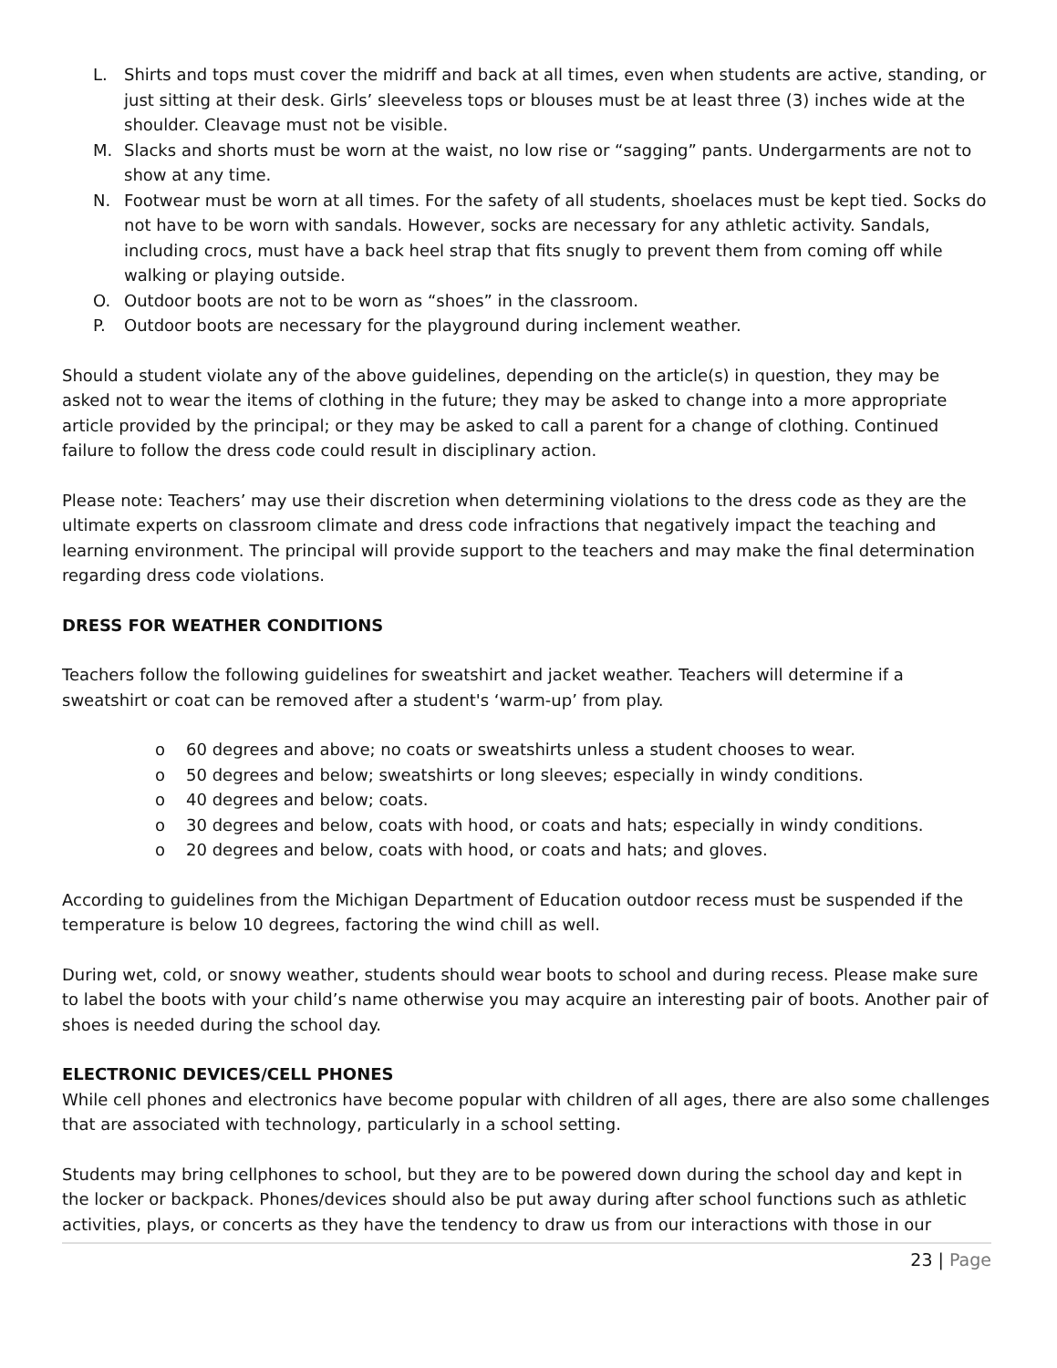L. Shirts and tops must cover the midriff and back at all times, even when students are active, standing, or just sitting at their desk. Girls’ sleeveless tops or blouses must be at least three (3) inches wide at the shoulder. Cleavage must not be visible.
M. Slacks and shorts must be worn at the waist, no low rise or “sagging” pants. Undergarments are not to show at any time.
N. Footwear must be worn at all times. For the safety of all students, shoelaces must be kept tied. Socks do not have to be worn with sandals. However, socks are necessary for any athletic activity. Sandals, including crocs, must have a back heel strap that fits snugly to prevent them from coming off while walking or playing outside.
O. Outdoor boots are not to be worn as “shoes” in the classroom.
P. Outdoor boots are necessary for the playground during inclement weather.
Should a student violate any of the above guidelines, depending on the article(s) in question, they may be asked not to wear the items of clothing in the future; they may be asked to change into a more appropriate article provided by the principal; or they may be asked to call a parent for a change of clothing. Continued failure to follow the dress code could result in disciplinary action.
Please note: Teachers’ may use their discretion when determining violations to the dress code as they are the ultimate experts on classroom climate and dress code infractions that negatively impact the teaching and learning environment. The principal will provide support to the teachers and may make the final determination regarding dress code violations.
DRESS FOR WEATHER CONDITIONS
Teachers follow the following guidelines for sweatshirt and jacket weather. Teachers will determine if a sweatshirt or coat can be removed after a student's ‘warm-up’ from play.
o 60 degrees and above; no coats or sweatshirts unless a student chooses to wear.
o 50 degrees and below; sweatshirts or long sleeves; especially in windy conditions.
o 40 degrees and below; coats.
o 30 degrees and below, coats with hood, or coats and hats; especially in windy conditions.
o 20 degrees and below, coats with hood, or coats and hats; and gloves.
According to guidelines from the Michigan Department of Education outdoor recess must be suspended if the temperature is below 10 degrees, factoring the wind chill as well.
During wet, cold, or snowy weather, students should wear boots to school and during recess. Please make sure to label the boots with your child’s name otherwise you may acquire an interesting pair of boots. Another pair of shoes is needed during the school day.
ELECTRONIC DEVICES/CELL PHONES
While cell phones and electronics have become popular with children of all ages, there are also some challenges that are associated with technology, particularly in a school setting.
Students may bring cellphones to school, but they are to be powered down during the school day and kept in the locker or backpack. Phones/devices should also be put away during after school functions such as athletic activities, plays, or concerts as they have the tendency to draw us from our interactions with those in our
23 | Page